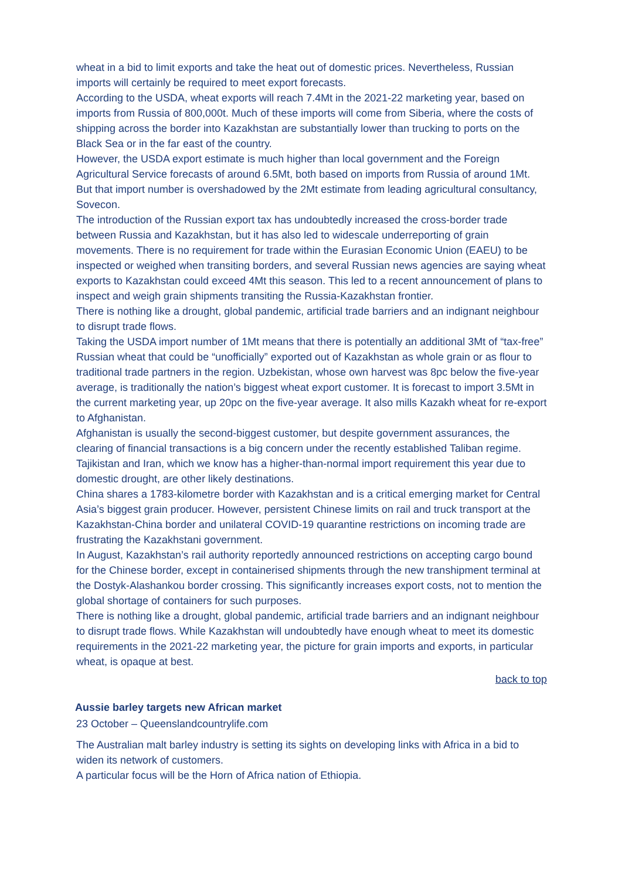wheat in a bid to limit exports and take the heat out of domestic prices. Nevertheless, Russian imports will certainly be required to meet export forecasts.
According to the USDA, wheat exports will reach 7.4Mt in the 2021-22 marketing year, based on imports from Russia of 800,000t. Much of these imports will come from Siberia, where the costs of shipping across the border into Kazakhstan are substantially lower than trucking to ports on the Black Sea or in the far east of the country.
However, the USDA export estimate is much higher than local government and the Foreign Agricultural Service forecasts of around 6.5Mt, both based on imports from Russia of around 1Mt. But that import number is overshadowed by the 2Mt estimate from leading agricultural consultancy, Sovecon.
The introduction of the Russian export tax has undoubtedly increased the cross-border trade between Russia and Kazakhstan, but it has also led to widescale underreporting of grain movements. There is no requirement for trade within the Eurasian Economic Union (EAEU) to be inspected or weighed when transiting borders, and several Russian news agencies are saying wheat exports to Kazakhstan could exceed 4Mt this season. This led to a recent announcement of plans to inspect and weigh grain shipments transiting the Russia-Kazakhstan frontier.
There is nothing like a drought, global pandemic, artificial trade barriers and an indignant neighbour to disrupt trade flows.
Taking the USDA import number of 1Mt means that there is potentially an additional 3Mt of “tax-free” Russian wheat that could be “unofficially” exported out of Kazakhstan as whole grain or as flour to traditional trade partners in the region. Uzbekistan, whose own harvest was 8pc below the five-year average, is traditionally the nation’s biggest wheat export customer. It is forecast to import 3.5Mt in the current marketing year, up 20pc on the five-year average. It also mills Kazakh wheat for re-export to Afghanistan.
Afghanistan is usually the second-biggest customer, but despite government assurances, the clearing of financial transactions is a big concern under the recently established Taliban regime. Tajikistan and Iran, which we know has a higher-than-normal import requirement this year due to domestic drought, are other likely destinations.
China shares a 1783-kilometre border with Kazakhstan and is a critical emerging market for Central Asia’s biggest grain producer. However, persistent Chinese limits on rail and truck transport at the Kazakhstan-China border and unilateral COVID-19 quarantine restrictions on incoming trade are frustrating the Kazakhstani government.
In August, Kazakhstan’s rail authority reportedly announced restrictions on accepting cargo bound for the Chinese border, except in containerised shipments through the new transhipment terminal at the Dostyk-Alashankou border crossing. This significantly increases export costs, not to mention the global shortage of containers for such purposes.
There is nothing like a drought, global pandemic, artificial trade barriers and an indignant neighbour to disrupt trade flows. While Kazakhstan will undoubtedly have enough wheat to meet its domestic requirements in the 2021-22 marketing year, the picture for grain imports and exports, in particular wheat, is opaque at best.
back to top
Aussie barley targets new African market
23 October – Queenslandcountrylife.com
The Australian malt barley industry is setting its sights on developing links with Africa in a bid to widen its network of customers.
A particular focus will be the Horn of Africa nation of Ethiopia.